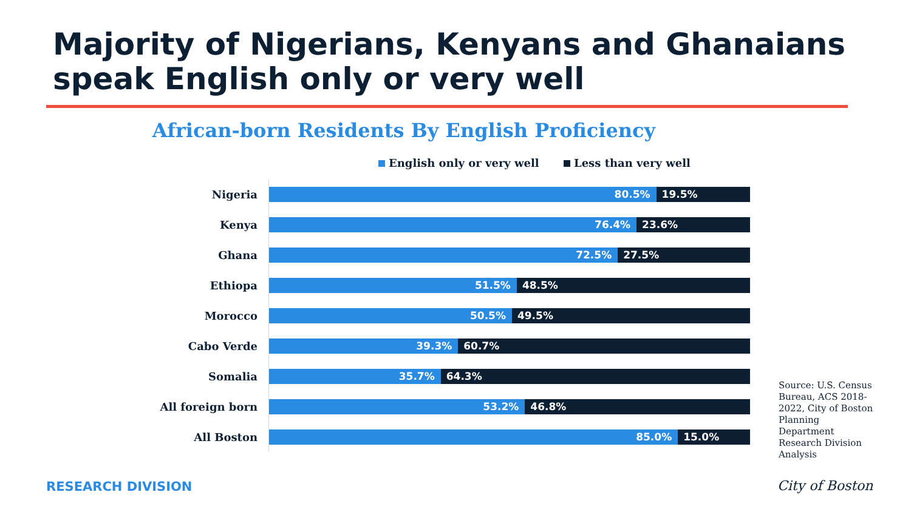Majority of Nigerians, Kenyans and Ghanaians speak English only or very well
African-born Residents By English Proficiency
English only or very well Less than very well
Nigeria
80.5% 19.5%
Kenya
76.4% 23.6%
Ghana
72.5% 27.5%
Ethiopa
51.5% 48.5%
Morocco
50.5% 49.5%
Cabo Verde
39.3% 60.7%
Somalia
35.7% 64.3%
All foreign born
53.2% 46.8%
All Boston
85.0% 15.0%
Source: U.S. Census Bureau, ACS 2018-2022, City of Boston Planning Department Research Division Analysis
RESEARCH DIVISION City of Boston